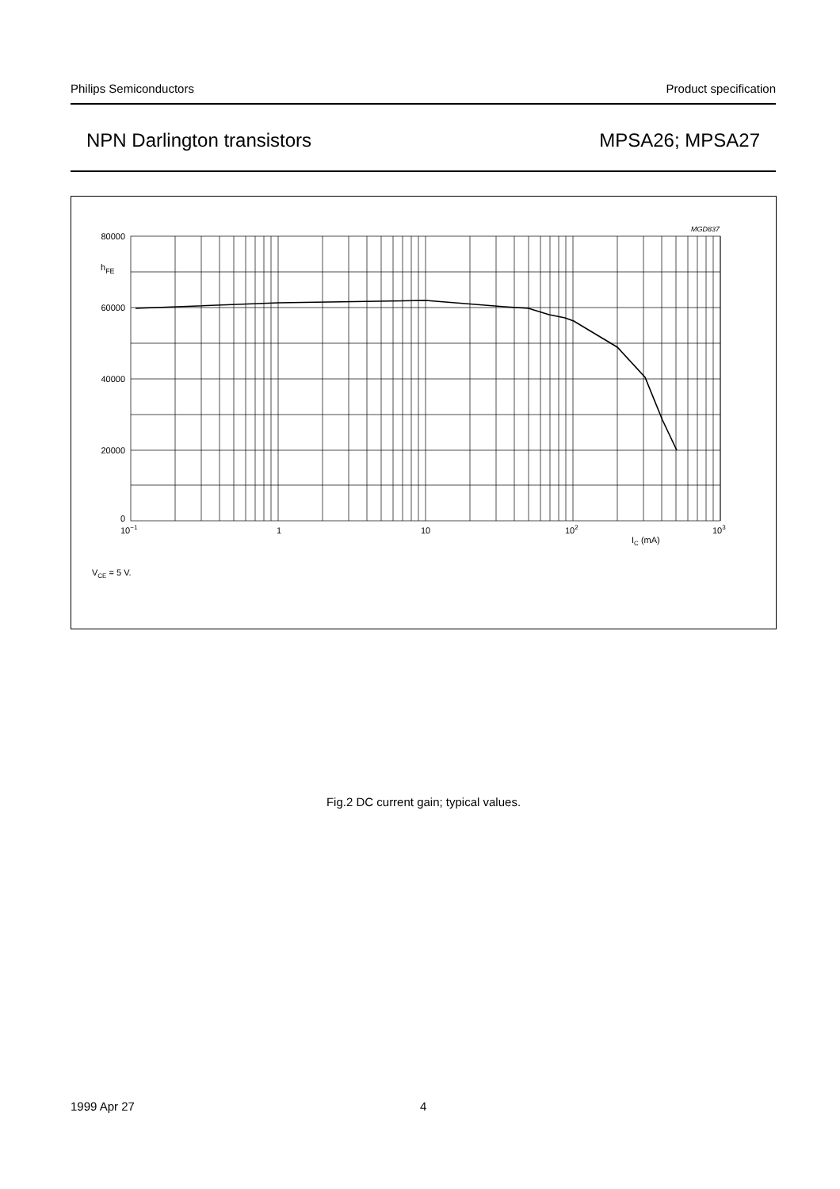Philips Semiconductors Product specification
NPN Darlington transistors MPSA26; MPSA27
MGD837
80000
hFE
60000
40000
20000
0
10−1
1
10
102
103
IC (mA)
VCE = 5 V.
Fig.2 DC current gain; typical values.
1999 Apr 27 4